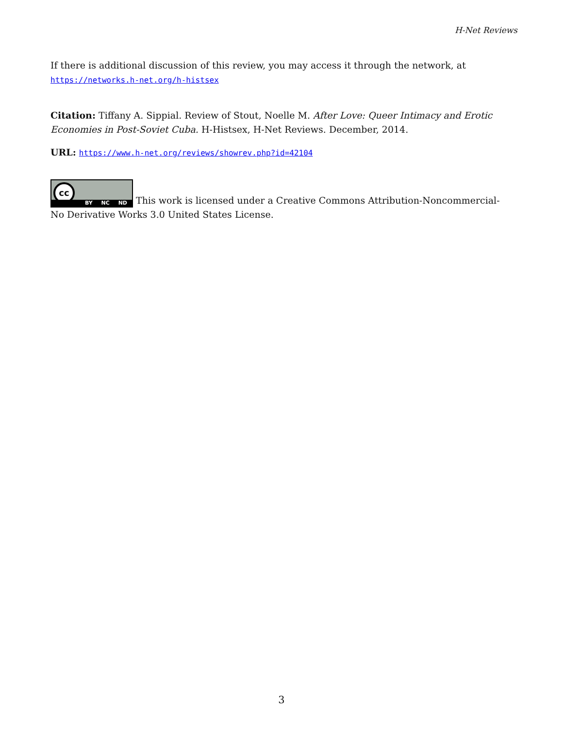H-Net Reviews
If there is additional discussion of this review, you may access it through the network, at https://networks.h-net.org/h-histsex
Citation: Tiffany A. Sippial. Review of Stout, Noelle M. After Love: Queer Intimacy and Erotic Economies in Post-Soviet Cuba. H-Histsex, H-Net Reviews. December, 2014.
URL: https://www.h-net.org/reviews/showrev.php?id=42104
cc BY NC ND This work is licensed under a Creative Commons Attribution-Noncommercial-No Derivative Works 3.0 United States License.
3